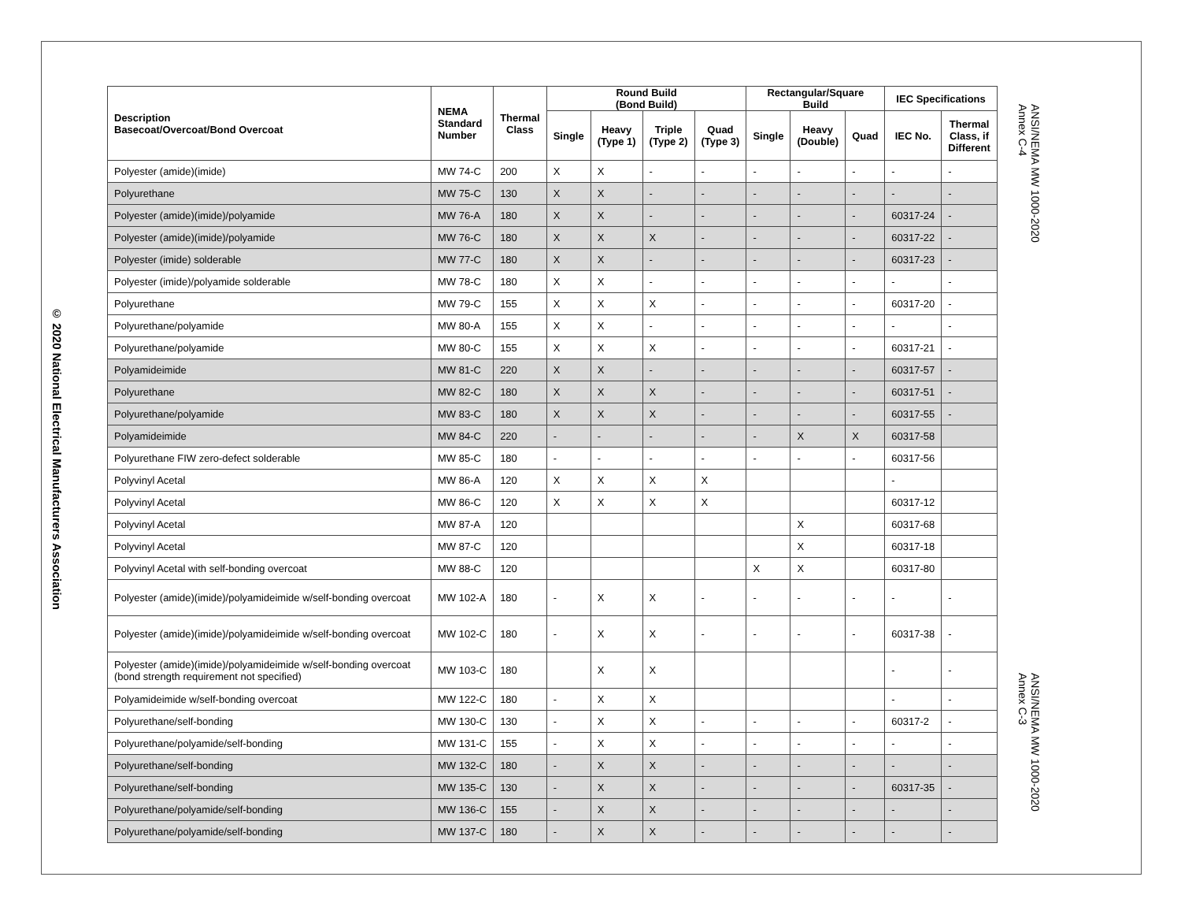© 2020 National Electrical Manufacturers Association
| Description Basecoat/Overcoat/Bond Overcoat | NEMA Standard Number | Thermal Class | Round Build (Bond Build) | | | | Rectangular/Square Build | | | IEC Specifications | |
| --- | --- | --- | --- | --- | --- | --- | --- | --- | --- | --- | --- |
| | | | Single | Heavy (Type 1) | Triple (Type 2) | Quad (Type 3) | Single | Heavy (Double) | Quad | IEC No. | Thermal Class, if Different |
| Polyester (amide)(imide) | MW 74-C | 200 | X | X | - | - | - | - | - | - | - |
| Polyurethane | MW 75-C | 130 | X | X | - | - | - | - | - | - | - |
| Polyester (amide)(imide)/polyamide | MW 76-A | 180 | X | X | - | - | - | - | - | 60317-24 | - |
| Polyester (amide)(imide)/polyamide | MW 76-C | 180 | X | X | X | - | - | - | - | 60317-22 | - |
| Polyester (imide) solderable | MW 77-C | 180 | X | X | - | - | - | - | - | 60317-23 | - |
| Polyester (imide)/polyamide solderable | MW 78-C | 180 | X | X | - | - | - | - | - | - | - |
| Polyurethane | MW 79-C | 155 | X | X | X | - | - | - | - | 60317-20 | - |
| Polyurethane/polyamide | MW 80-A | 155 | X | X | - | - | - | - | - | - | - |
| Polyurethane/polyamide | MW 80-C | 155 | X | X | X | - | - | - | - | 60317-21 | - |
| Polyamideimide | MW 81-C | 220 | X | X | - | - | - | - | - | 60317-57 | - |
| Polyurethane | MW 82-C | 180 | X | X | X | - | - | - | - | 60317-51 | - |
| Polyurethane/polyamide | MW 83-C | 180 | X | X | X | - | - | - | - | 60317-55 | - |
| Polyamideimide | MW 84-C | 220 | - | - | - | - | - | X | X | 60317-58 | |
| Polyurethane FIW zero-defect solderable | MW 85-C | 180 | - | - | - | - | - | - | - | 60317-56 | |
| Polyvinyl Acetal | MW 86-A | 120 | X | X | X | X | | | | - | |
| Polyvinyl Acetal | MW 86-C | 120 | X | X | X | X | | | | 60317-12 | |
| Polyvinyl Acetal | MW 87-A | 120 | | | | | | X | | 60317-68 | |
| Polyvinyl Acetal | MW 87-C | 120 | | | | | | X | | 60317-18 | |
| Polyvinyl Acetal with self-bonding overcoat | MW 88-C | 120 | | | | | X | X | | 60317-80 | |
| Polyester (amide)(imide)/polyamideimide w/self-bonding overcoat | MW 102-A | 180 | - | X | X | - | - | - | - | - | - |
| Polyester (amide)(imide)/polyamideimide w/self-bonding overcoat | MW 102-C | 180 | - | X | X | - | - | - | - | 60317-38 | - |
| Polyester (amide)(imide)/polyamideimide w/self-bonding overcoat (bond strength requirement not specified) | MW 103-C | 180 | | X | X | | | | | - | - |
| Polyamideimide w/self-bonding overcoat | MW 122-C | 180 | - | X | X | | | | | - | - |
| Polyurethane/self-bonding | MW 130-C | 130 | - | X | X | - | - | - | - | 60317-2 | - |
| Polyurethane/polyamide/self-bonding | MW 131-C | 155 | - | X | X | - | - | - | - | - | - |
| Polyurethane/self-bonding | MW 132-C | 180 | - | X | X | - | - | - | - | - | - |
| Polyurethane/self-bonding | MW 135-C | 130 | - | X | X | - | - | - | - | 60317-35 | - |
| Polyurethane/polyamide/self-bonding | MW 136-C | 155 | - | X | X | - | - | - | - | - | - |
| Polyurethane/polyamide/self-bonding | MW 137-C | 180 | - | X | X | - | - | - | - | - | - |
ANSI/NEMA MW 1000-2020
Annex C-4
ANSI/NEMA MW 1000-2020
Annex C-3